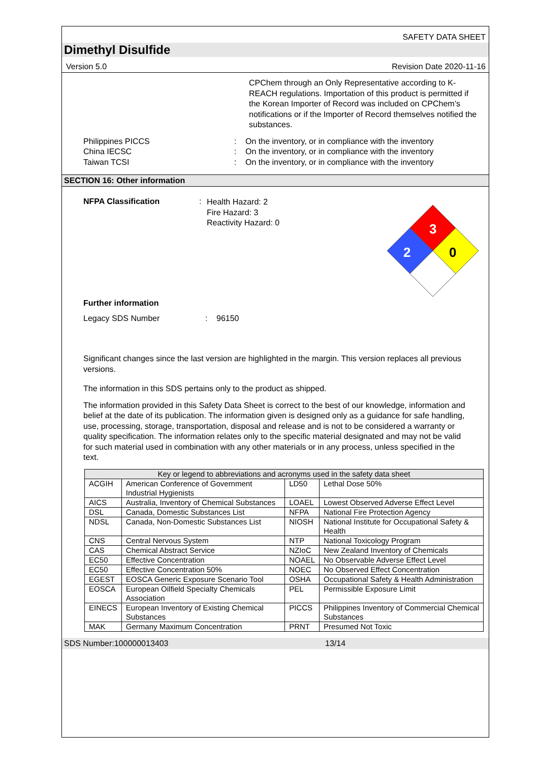SAFETY DATA SHEET
Dimethyl Disulfide
Version 5.0 Revision Date 2020-11-16
CPChem through an Only Representative according to K-REACH regulations. Importation of this product is permitted if the Korean Importer of Record was included on CPChem’s notifications or if the Importer of Record themselves notified the substances.
Philippines PICCS
China IECSC
Taiwan TCSI
:
:
:
On the inventory, or in compliance with the inventory
On the inventory, or in compliance with the inventory
On the inventory, or in compliance with the inventory
SECTION 16: Other information
NFPA Classification :
Health Hazard: 2
Fire Hazard: 3
Reactivity Hazard: 0
3
2
0
Further information
Legacy SDS Number : 96150
Significant changes since the last version are highlighted in the margin. This version replaces all previous versions.
The information in this SDS pertains only to the product as shipped.
The information provided in this Safety Data Sheet is correct to the best of our knowledge, information and belief at the date of its publication. The information given is designed only as a guidance for safe handling, use, processing, storage, transportation, disposal and release and is not to be considered a warranty or quality specification. The information relates only to the specific material designated and may not be valid for such material used in combination with any other materials or in any process, unless specified in the text.
| Key or legend to abbreviations and acronyms used in the safety data sheet | | | |
| --- | --- | --- | --- |
| ACGIH | American Conference of Government Industrial Hygienists | LD50 | Lethal Dose 50% |
| AICS | Australia, Inventory of Chemical Substances | LOAEL | Lowest Observed Adverse Effect Level |
| DSL | Canada, Domestic Substances List | NFPA | National Fire Protection Agency |
| NDSL | Canada, Non-Domestic Substances List | NIOSH | National Institute for Occupational Safety & Health |
| CNS | Central Nervous System | NTP | National Toxicology Program |
| CAS | Chemical Abstract Service | NZIoC | New Zealand Inventory of Chemicals |
| EC50 | Effective Concentration | NOAEL | No Observable Adverse Effect Level |
| EC50 | Effective Concentration 50% | NOEC | No Observed Effect Concentration |
| EGEST | EOSCA Generic Exposure Scenario Tool | OSHA | Occupational Safety & Health Administration |
| EOSCA | European Oilfield Specialty Chemicals Association | PEL | Permissible Exposure Limit |
| EINECS | European Inventory of Existing Chemical Substances | PICCS | Philippines Inventory of Commercial Chemical Substances |
| MAK | Germany Maximum Concentration | PRNT | Presumed Not Toxic |
SDS Number:100000013403 13/14